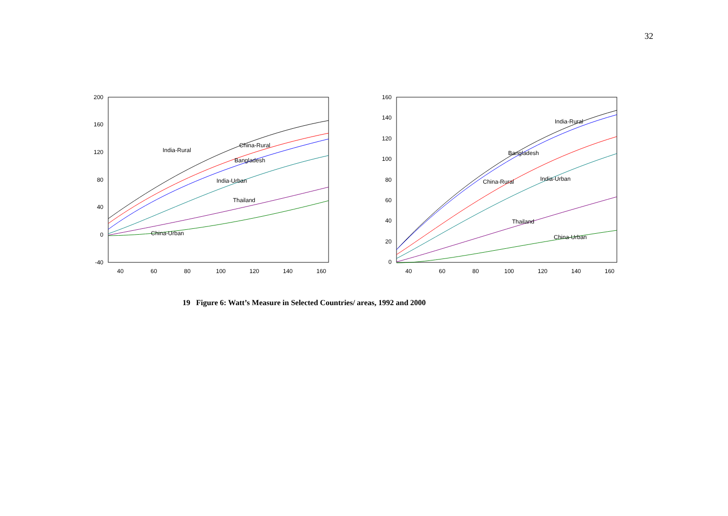32
200
160
120
80
40
0
-40
40
60
80
100
120
140
160
India-Rural
China-Rural
Bangladesh
India-Urban
Thailand
China-Urban
160
140
120
100
80
60
40
20
0
40
60
80
100
120
140
160
India-Rural
Bangladesh
China-Rural
India-Urban
Thailand
China-Urban
19 Figure 6: Watt’s Measure in Selected Countries/ areas, 1992 and 2000